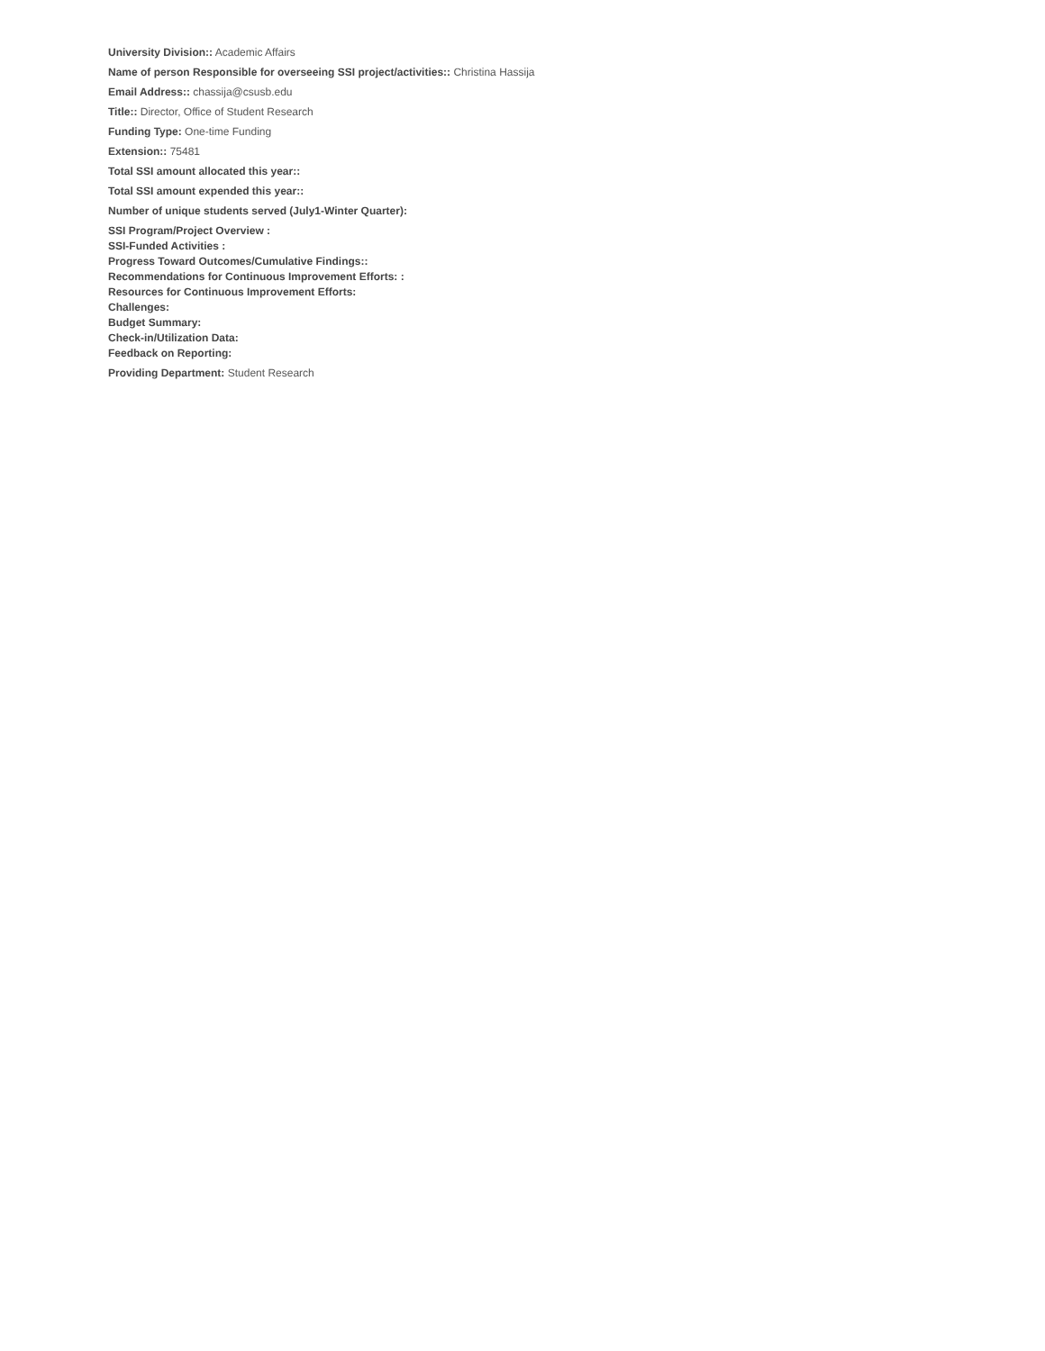University Division:: Academic Affairs
Name of person Responsible for overseeing SSI project/activities:: Christina Hassija
Email Address:: chassija@csusb.edu
Title:: Director, Office of Student Research
Funding Type: One-time Funding
Extension:: 75481
Total SSI amount allocated this year::
Total SSI amount expended this year::
Number of unique students served (July1-Winter Quarter):
SSI Program/Project Overview :
SSI-Funded Activities :
Progress Toward Outcomes/Cumulative Findings::
Recommendations for Continuous Improvement Efforts: :
Resources for Continuous Improvement Efforts:
Challenges:
Budget Summary:
Check-in/Utilization Data:
Feedback on Reporting:
Providing Department: Student Research